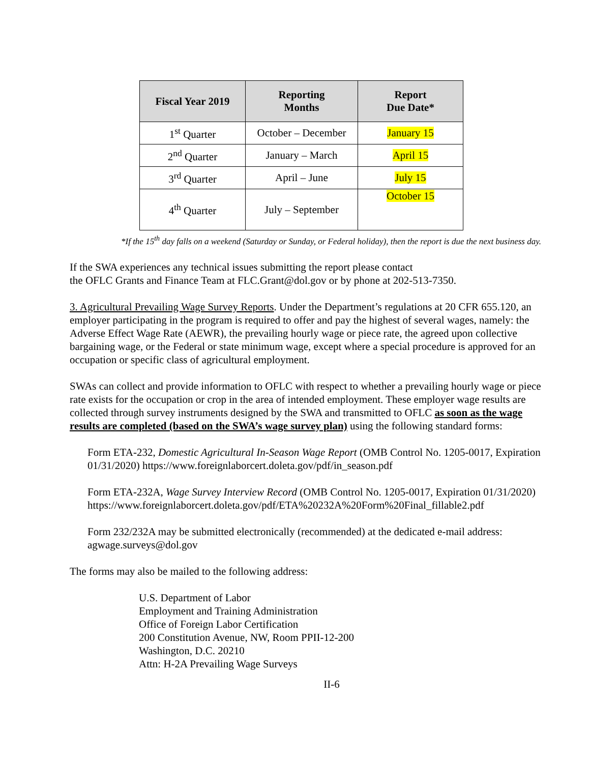| Fiscal Year 2019 | Reporting Months | Report Due Date* |
| --- | --- | --- |
| 1<sup>st</sup> Quarter | October – December | January 15 |
| 2<sup>nd</sup> Quarter | January – March | April 15 |
| 3<sup>rd</sup> Quarter | April – June | July 15 |
| 4<sup>th</sup> Quarter | July – September | October 15 |
*If the 15<sup>th</sup> day falls on a weekend (Saturday or Sunday, or Federal holiday), then the report is due the next business day.
If the SWA experiences any technical issues submitting the report please contact
the OFLC Grants and Finance Team at FLC.Grant@dol.gov or by phone at 202-513-7350.
3. Agricultural Prevailing Wage Survey Reports. Under the Department’s regulations at 20 CFR 655.120, an employer participating in the program is required to offer and pay the highest of several wages, namely: the Adverse Effect Wage Rate (AEWR), the prevailing hourly wage or piece rate, the agreed upon collective bargaining wage, or the Federal or state minimum wage, except where a special procedure is approved for an occupation or specific class of agricultural employment.
SWAs can collect and provide information to OFLC with respect to whether a prevailing hourly wage or piece rate exists for the occupation or crop in the area of intended employment. These employer wage results are collected through survey instruments designed by the SWA and transmitted to OFLC as soon as the wage results are completed (based on the SWA’s wage survey plan) using the following standard forms:
Form ETA-232, Domestic Agricultural In-Season Wage Report (OMB Control No. 1205-0017, Expiration 01/31/2020) https://www.foreignlaborcert.doleta.gov/pdf/in_season.pdf
Form ETA-232A, Wage Survey Interview Record (OMB Control No. 1205-0017, Expiration 01/31/2020)
https://www.foreignlaborcert.doleta.gov/pdf/ETA%20232A%20Form%20Final_fillable2.pdf
Form 232/232A may be submitted electronically (recommended) at the dedicated e-mail address:
agwage.surveys@dol.gov
The forms may also be mailed to the following address:
U.S. Department of Labor
Employment and Training Administration
Office of Foreign Labor Certification
200 Constitution Avenue, NW, Room PPII-12-200
Washington, D.C. 20210
Attn: H-2A Prevailing Wage Surveys
II-6